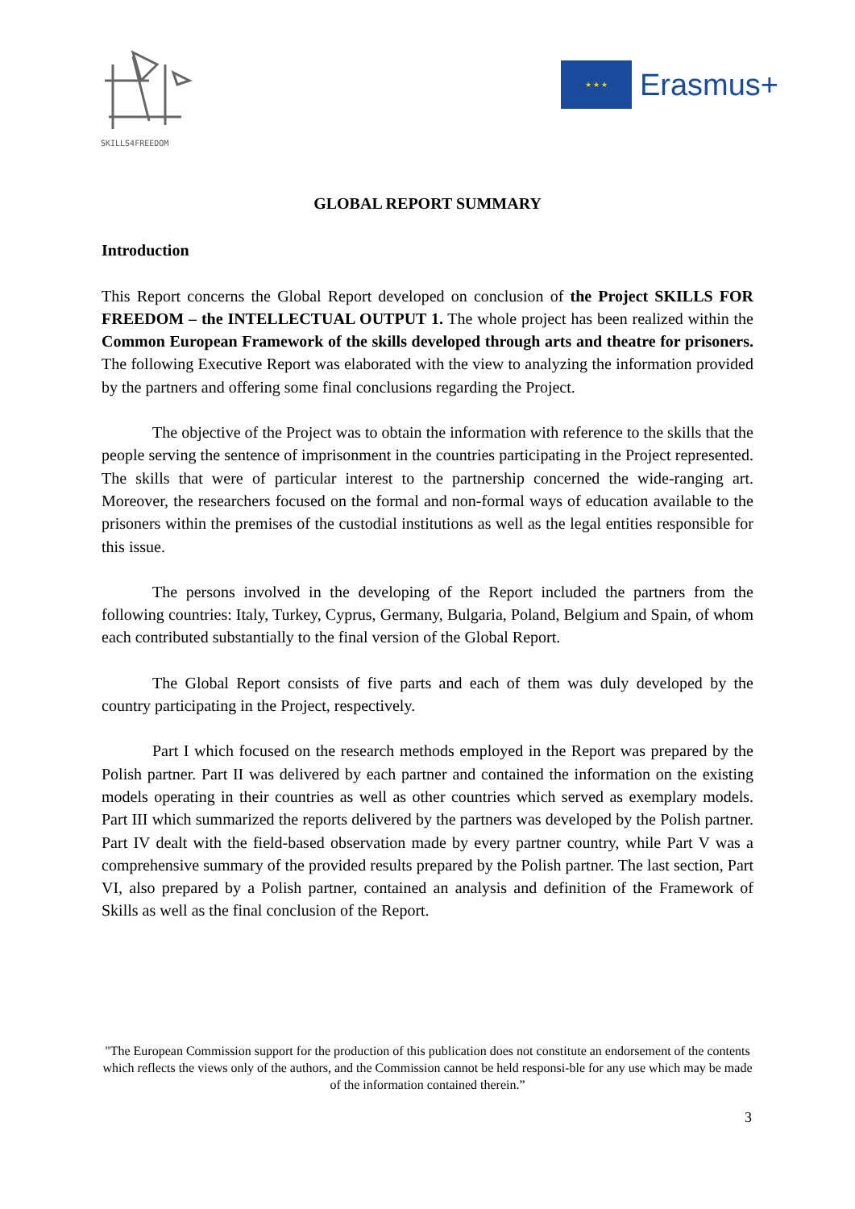SKILLS4FREEDOM
★ ★ ★
Erasmus+
GLOBAL REPORT SUMMARY
Introduction
This Report concerns the Global Report developed on conclusion of the Project SKILLS FOR FREEDOM – the INTELLECTUAL OUTPUT 1. The whole project has been realized within the Common European Framework of the skills developed through arts and theatre for prisoners. The following Executive Report was elaborated with the view to analyzing the information provided by the partners and offering some final conclusions regarding the Project.
The objective of the Project was to obtain the information with reference to the skills that the people serving the sentence of imprisonment in the countries participating in the Project represented. The skills that were of particular interest to the partnership concerned the wide-ranging art. Moreover, the researchers focused on the formal and non-formal ways of education available to the prisoners within the premises of the custodial institutions as well as the legal entities responsible for this issue.
The persons involved in the developing of the Report included the partners from the following countries: Italy, Turkey, Cyprus, Germany, Bulgaria, Poland, Belgium and Spain, of whom each contributed substantially to the final version of the Global Report.
The Global Report consists of five parts and each of them was duly developed by the country participating in the Project, respectively.
Part I which focused on the research methods employed in the Report was prepared by the Polish partner. Part II was delivered by each partner and contained the information on the existing models operating in their countries as well as other countries which served as exemplary models. Part III which summarized the reports delivered by the partners was developed by the Polish partner. Part IV dealt with the field-based observation made by every partner country, while Part V was a comprehensive summary of the provided results prepared by the Polish partner. The last section, Part VI, also prepared by a Polish partner, contained an analysis and definition of the Framework of Skills as well as the final conclusion of the Report.
"The European Commission support for the production of this publication does not constitute an endorsement of the contents which reflects the views only of the authors, and the Commission cannot be held responsi-ble for any use which may be made of the information contained therein.”
3